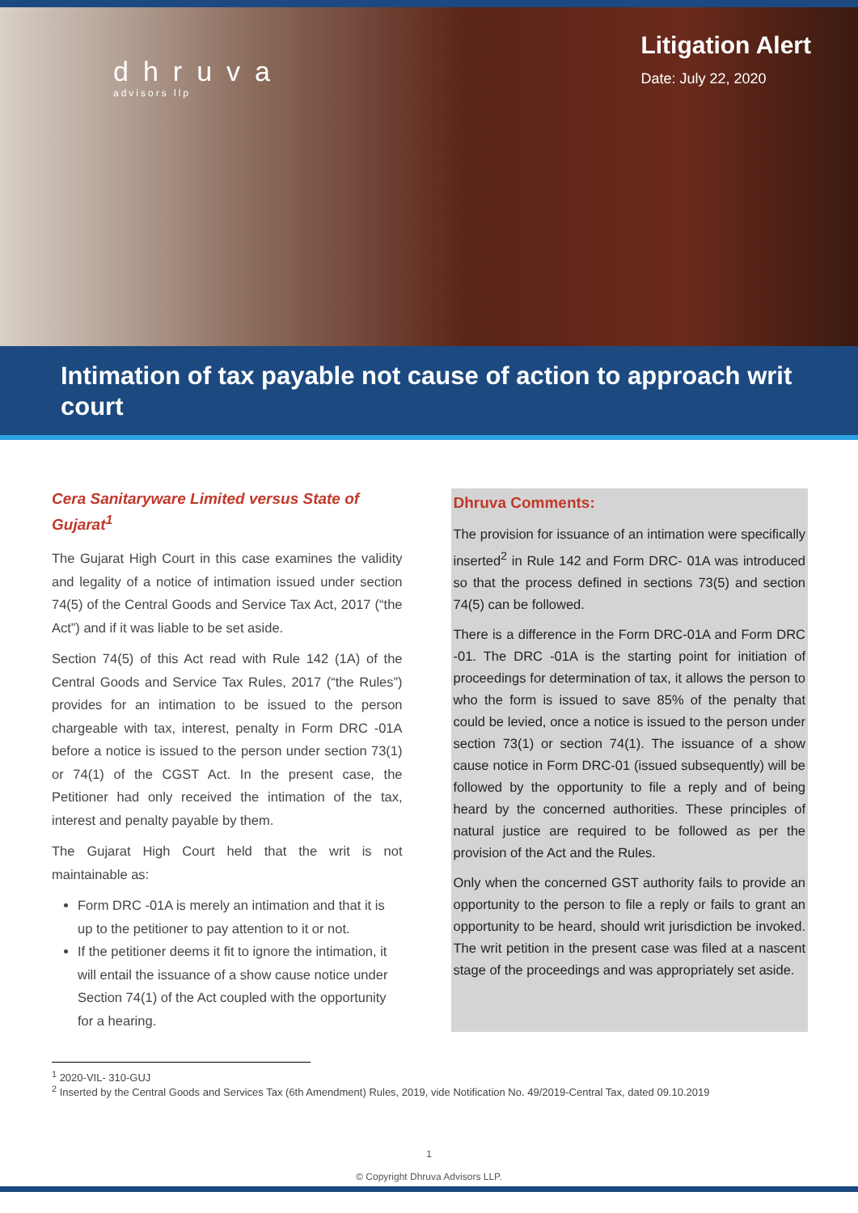dhruva
advisors llp
Litigation Alert
Date: July 22, 2020
Intimation of tax payable not cause of action to approach writ court
Cera Sanitaryware Limited versus State of Gujarat<sup>1</sup>
The Gujarat High Court in this case examines the validity and legality of a notice of intimation issued under section 74(5) of the Central Goods and Service Tax Act, 2017 (“the Act”) and if it was liable to be set aside.
Section 74(5) of this Act read with Rule 142 (1A) of the Central Goods and Service Tax Rules, 2017 (“the Rules”) provides for an intimation to be issued to the person chargeable with tax, interest, penalty in Form DRC -01A before a notice is issued to the person under section 73(1) or 74(1) of the CGST Act. In the present case, the Petitioner had only received the intimation of the tax, interest and penalty payable by them.
The Gujarat High Court held that the writ is not maintainable as:
Form DRC -01A is merely an intimation and that it is up to the petitioner to pay attention to it or not.
If the petitioner deems it fit to ignore the intimation, it will entail the issuance of a show cause notice under Section 74(1) of the Act coupled with the opportunity for a hearing.
Dhruva Comments:
The provision for issuance of an intimation were specifically inserted<sup>2</sup> in Rule 142 and Form DRC- 01A was introduced so that the process defined in sections 73(5) and section 74(5) can be followed.
There is a difference in the Form DRC-01A and Form DRC -01. The DRC -01A is the starting point for initiation of proceedings for determination of tax, it allows the person to who the form is issued to save 85% of the penalty that could be levied, once a notice is issued to the person under section 73(1) or section 74(1). The issuance of a show cause notice in Form DRC-01 (issued subsequently) will be followed by the opportunity to file a reply and of being heard by the concerned authorities. These principles of natural justice are required to be followed as per the provision of the Act and the Rules.
Only when the concerned GST authority fails to provide an opportunity to the person to file a reply or fails to grant an opportunity to be heard, should writ jurisdiction be invoked. The writ petition in the present case was filed at a nascent stage of the proceedings and was appropriately set aside.
<sup>1</sup> 2020-VIL- 310-GUJ
<sup>2</sup> Inserted by the Central Goods and Services Tax (6th Amendment) Rules, 2019, vide Notification No. 49/2019-Central Tax, dated 09.10.2019
1
© Copyright Dhruva Advisors LLP.